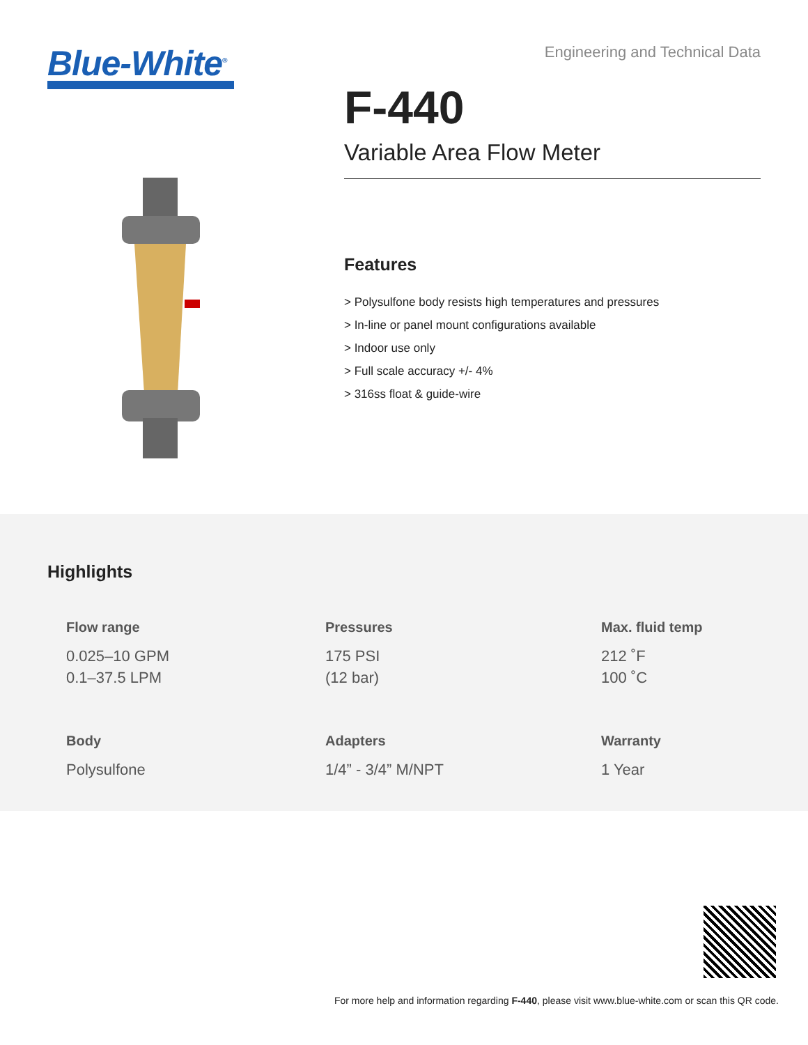Blue-White<sup>®</sup>
Engineering and Technical Data
F-440
Variable Area Flow Meter
Features
> Polysulfone body resists high temperatures and pressures
> In-line or panel mount configurations available
> Indoor use only
> Full scale accuracy +/- 4%
> 316ss float & guide-wire
Highlights
Flow range
0.025–10 GPM
0.1–37.5 LPM
Pressures
175 PSI
(12 bar)
Max. fluid temp
212 ˚F
100 ˚C
Body
Polysulfone
Adapters
1/4” - 3/4” M/NPT
Warranty
1 Year
For more help and information regarding F-440, please visit www.blue-white.com or scan this QR code.